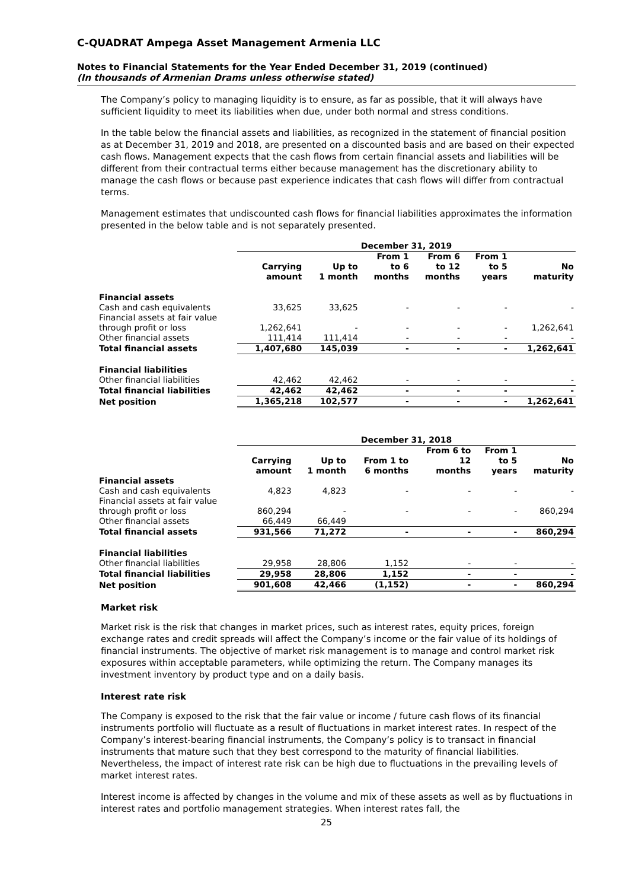C-QUADRAT Ampega Asset Management Armenia LLC
Notes to Financial Statements for the Year Ended December 31, 2019 (continued)
(In thousands of Armenian Drams unless otherwise stated)
The Company’s policy to managing liquidity is to ensure, as far as possible, that it will always have sufficient liquidity to meet its liabilities when due, under both normal and stress conditions.
In the table below the financial assets and liabilities, as recognized in the statement of financial position as at December 31, 2019 and 2018, are presented on a discounted basis and are based on their expected cash flows. Management expects that the cash flows from certain financial assets and liabilities will be different from their contractual terms either because management has the discretionary ability to manage the cash flows or because past experience indicates that cash flows will differ from contractual terms.
Management estimates that undiscounted cash flows for financial liabilities approximates the information presented in the below table and is not separately presented.
| | December 31, 2019 | | | | | |
| --- | --- | --- | --- | --- | --- | --- |
| | Carrying amount | Up to 1 month | From 1 to 6 months | From 6 to 12 months | From 1 to 5 years | No maturity |
| Financial assets | | | | | | |
| Cash and cash equivalents | 33,625 | 33,625 | - | - | - | - |
| Financial assets at fair value | | | | | | |
| through profit or loss | 1,262,641 | - | - | - | - | 1,262,641 |
| Other financial assets | 111,414 | 111,414 | - | - | - | - |
| Total financial assets | 1,407,680 | 145,039 | - | - | - | 1,262,641 |
| Financial liabilities | | | | | | |
| Other financial liabilities | 42,462 | 42,462 | - | - | - | - |
| Total financial liabilities | 42,462 | 42,462 | - | - | - | - |
| Net position | 1,365,218 | 102,577 | - | - | - | 1,262,641 |
| | December 31, 2018 | | | | | |
| --- | --- | --- | --- | --- | --- | --- |
| | Carrying amount | Up to 1 month | From 1 to 6 months | From 6 to 12 months | From 1 to 5 years | No maturity |
| Financial assets | | | | | | |
| Cash and cash equivalents | 4,823 | 4,823 | - | - | - | - |
| Financial assets at fair value | | | | | | |
| through profit or loss | 860,294 | - | - | - | - | 860,294 |
| Other financial assets | 66,449 | 66,449 | | | | |
| Total financial assets | 931,566 | 71,272 | - | - | - | 860,294 |
| Financial liabilities | | | | | | |
| Other financial liabilities | 29,958 | 28,806 | 1,152 | - | - | - |
| Total financial liabilities | 29,958 | 28,806 | 1,152 | - | - | - |
| Net position | 901,608 | 42,466 | (1,152) | - | - | 860,294 |
Market risk
Market risk is the risk that changes in market prices, such as interest rates, equity prices, foreign exchange rates and credit spreads will affect the Company’s income or the fair value of its holdings of financial instruments. The objective of market risk management is to manage and control market risk exposures within acceptable parameters, while optimizing the return. The Company manages its investment inventory by product type and on a daily basis.
Interest rate risk
The Company is exposed to the risk that the fair value or income / future cash flows of its financial instruments portfolio will fluctuate as a result of fluctuations in market interest rates. In respect of the Company’s interest-bearing financial instruments, the Company’s policy is to transact in financial instruments that mature such that they best correspond to the maturity of financial liabilities. Nevertheless, the impact of interest rate risk can be high due to fluctuations in the prevailing levels of market interest rates.
Interest income is affected by changes in the volume and mix of these assets as well as by fluctuations in interest rates and portfolio management strategies. When interest rates fall, the
25